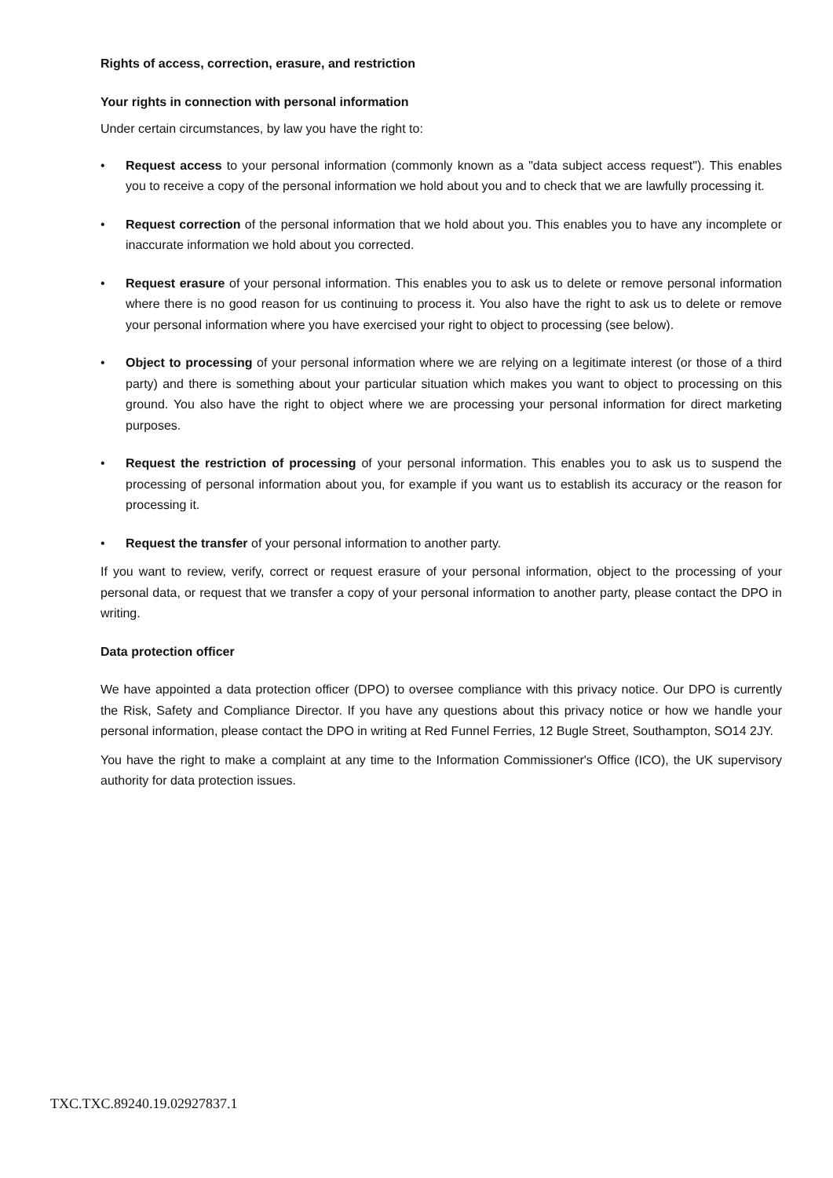Rights of access, correction, erasure, and restriction
Your rights in connection with personal information
Under certain circumstances, by law you have the right to:
• Request access to your personal information (commonly known as a "data subject access request"). This enables you to receive a copy of the personal information we hold about you and to check that we are lawfully processing it.
• Request correction of the personal information that we hold about you. This enables you to have any incomplete or inaccurate information we hold about you corrected.
• Request erasure of your personal information. This enables you to ask us to delete or remove personal information where there is no good reason for us continuing to process it. You also have the right to ask us to delete or remove your personal information where you have exercised your right to object to processing (see below).
• Object to processing of your personal information where we are relying on a legitimate interest (or those of a third party) and there is something about your particular situation which makes you want to object to processing on this ground. You also have the right to object where we are processing your personal information for direct marketing purposes.
• Request the restriction of processing of your personal information. This enables you to ask us to suspend the processing of personal information about you, for example if you want us to establish its accuracy or the reason for processing it.
• Request the transfer of your personal information to another party.
If you want to review, verify, correct or request erasure of your personal information, object to the processing of your personal data, or request that we transfer a copy of your personal information to another party, please contact the DPO in writing.
Data protection officer
We have appointed a data protection officer (DPO) to oversee compliance with this privacy notice. Our DPO is currently the Risk, Safety and Compliance Director. If you have any questions about this privacy notice or how we handle your personal information, please contact the DPO in writing at Red Funnel Ferries, 12 Bugle Street, Southampton, SO14 2JY.
You have the right to make a complaint at any time to the Information Commissioner's Office (ICO), the UK supervisory authority for data protection issues.
TXC.TXC.89240.19.02927837.1